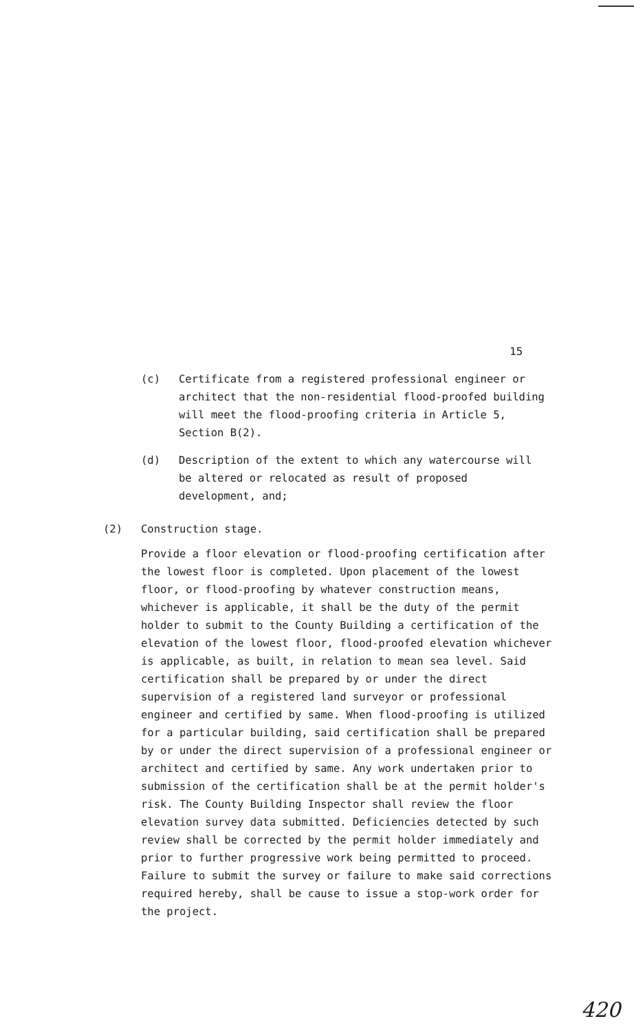15
(c) Certificate from a registered professional engineer or architect that the non-residential flood-proofed building will meet the flood-proofing criteria in Article 5, Section B(2).
(d) Description of the extent to which any watercourse will be altered or relocated as result of proposed development, and;
(2) Construction stage.
Provide a floor elevation or flood-proofing certification after the lowest floor is completed. Upon placement of the lowest floor, or flood-proofing by whatever construction means, whichever is applicable, it shall be the duty of the permit holder to submit to the County Building a certification of the elevation of the lowest floor, flood-proofed elevation whichever is applicable, as built, in relation to mean sea level. Said certification shall be prepared by or under the direct supervision of a registered land surveyor or professional engineer and certified by same. When flood-proofing is utilized for a particular building, said certification shall be prepared by or under the direct supervision of a professional engineer or architect and certified by same. Any work undertaken prior to submission of the certification shall be at the permit holder's risk. The County Building Inspector shall review the floor elevation survey data submitted. Deficiencies detected by such review shall be corrected by the permit holder immediately and prior to further progressive work being permitted to proceed. Failure to submit the survey or failure to make said corrections required hereby, shall be cause to issue a stop-work order for the project.
420